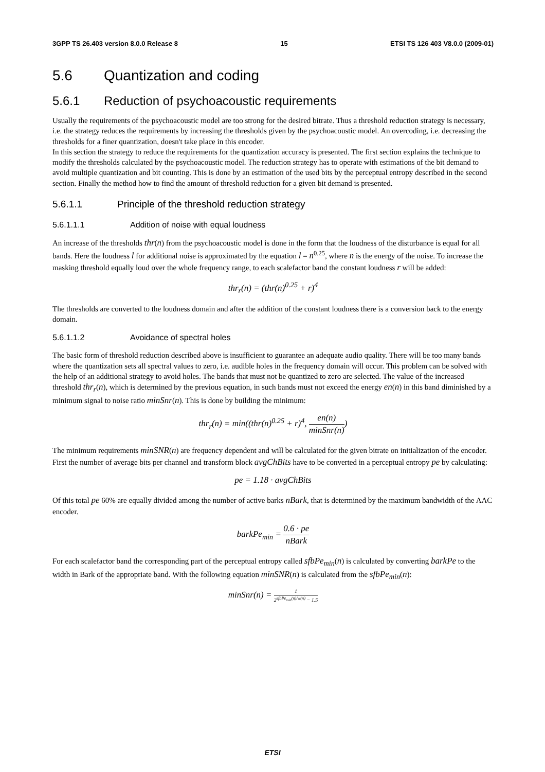3GPP TS 26.403 version 8.0.0 Release 8 15 ETSI TS 126 403 V8.0.0 (2009-01)
5.6 Quantization and coding
5.6.1 Reduction of psychoacoustic requirements
Usually the requirements of the psychoacoustic model are too strong for the desired bitrate. Thus a threshold reduction strategy is necessary, i.e. the strategy reduces the requirements by increasing the thresholds given by the psychoacoustic model. An overcoding, i.e. decreasing the thresholds for a finer quantization, doesn't take place in this encoder.
In this section the strategy to reduce the requirements for the quantization accuracy is presented. The first section explains the technique to modify the thresholds calculated by the psychoacoustic model. The reduction strategy has to operate with estimations of the bit demand to avoid multiple quantization and bit counting. This is done by an estimation of the used bits by the perceptual entropy described in the second section. Finally the method how to find the amount of threshold reduction for a given bit demand is presented.
5.6.1.1 Principle of the threshold reduction strategy
5.6.1.1.1 Addition of noise with equal loudness
An increase of the thresholds thr(n) from the psychoacoustic model is done in the form that the loudness of the disturbance is equal for all bands. Here the loudness l for additional noise is approximated by the equation l = n<sup>0.25</sup>, where n is the energy of the noise. To increase the masking threshold equally loud over the whole frequency range, to each scalefactor band the constant loudness r will be added:
thr<sub>r</sub>(n) = (thr(n)<sup>0.25</sup> + r)<sup>4</sup>
The thresholds are converted to the loudness domain and after the addition of the constant loudness there is a conversion back to the energy domain.
5.6.1.1.2 Avoidance of spectral holes
The basic form of threshold reduction described above is insufficient to guarantee an adequate audio quality. There will be too many bands where the quantization sets all spectral values to zero, i.e. audible holes in the frequency domain will occur. This problem can be solved with the help of an additional strategy to avoid holes. The bands that must not be quantized to zero are selected. The value of the increased threshold thr<sub>r</sub>(n), which is determined by the previous equation, in such bands must not exceed the energy en(n) in this band diminished by a minimum signal to noise ratio minSnr(n). This is done by building the minimum:
thr<sub>r</sub>(n) = min((thr(n)<sup>0.25</sup> + r)<sup>4</sup>, en(n) minSnr(n))
The minimum requirements minSNR(n) are frequency dependent and will be calculated for the given bitrate on initialization of the encoder. First the number of average bits per channel and transform block avgChBits have to be converted in a perceptual entropy pe by calculating:
pe = 1.18 · avgChBits
Of this total pe 60% are equally divided among the number of active barks nBark, that is determined by the maximum bandwidth of the AAC encoder.
barkPe<sub>min</sub> = 0.6 · pe nBark
For each scalefactor band the corresponding part of the perceptual entropy called sfbPe<sub>min</sub>(n) is calculated by converting barkPe to the width in Bark of the appropriate band. With the following equation minSNR(n) is calculated from the sfbPe<sub>min</sub>(n):
minSnr(n) = 1 2<sup>sfbPe<sub>min</sub>(n)/w(n)</sup> − 1.5
ETSI